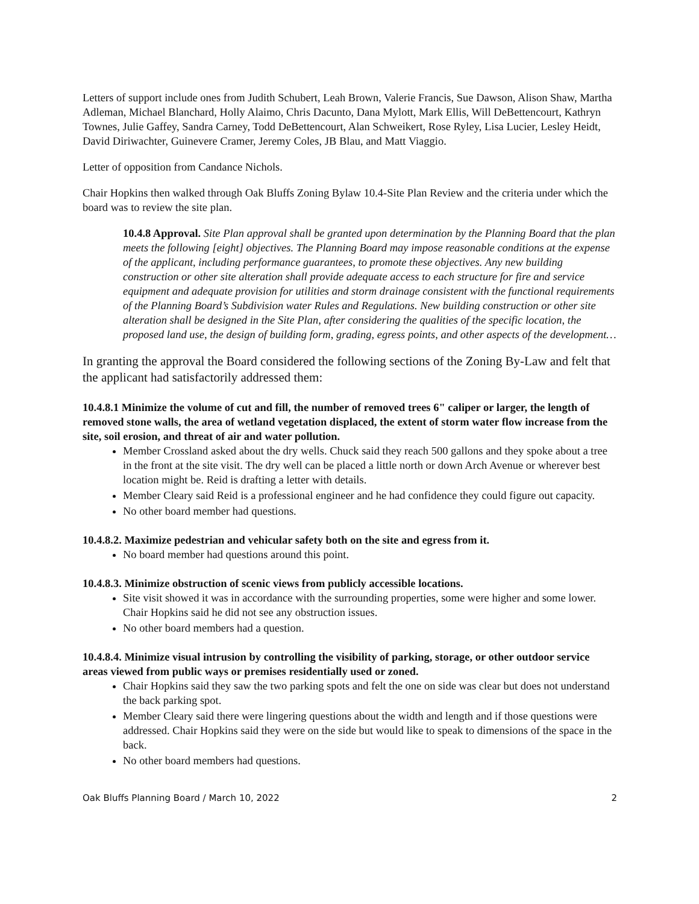Letters of support include ones from Judith Schubert, Leah Brown, Valerie Francis, Sue Dawson, Alison Shaw, Martha Adleman, Michael Blanchard, Holly Alaimo, Chris Dacunto, Dana Mylott, Mark Ellis, Will DeBettencourt, Kathryn Townes, Julie Gaffey, Sandra Carney, Todd DeBettencourt, Alan Schweikert, Rose Ryley, Lisa Lucier, Lesley Heidt, David Diriwachter, Guinevere Cramer, Jeremy Coles, JB Blau, and Matt Viaggio.
Letter of opposition from Candance Nichols.
Chair Hopkins then walked through Oak Bluffs Zoning Bylaw 10.4-Site Plan Review and the criteria under which the board was to review the site plan.
10.4.8 Approval. Site Plan approval shall be granted upon determination by the Planning Board that the plan meets the following [eight] objectives. The Planning Board may impose reasonable conditions at the expense of the applicant, including performance guarantees, to promote these objectives. Any new building construction or other site alteration shall provide adequate access to each structure for fire and service equipment and adequate provision for utilities and storm drainage consistent with the functional requirements of the Planning Board’s Subdivision water Rules and Regulations. New building construction or other site alteration shall be designed in the Site Plan, after considering the qualities of the specific location, the proposed land use, the design of building form, grading, egress points, and other aspects of the development…
In granting the approval the Board considered the following sections of the Zoning By-Law and felt that the applicant had satisfactorily addressed them:
10.4.8.1 Minimize the volume of cut and fill, the number of removed trees 6" caliper or larger, the length of removed stone walls, the area of wetland vegetation displaced, the extent of storm water flow increase from the site, soil erosion, and threat of air and water pollution.
Member Crossland asked about the dry wells. Chuck said they reach 500 gallons and they spoke about a tree in the front at the site visit. The dry well can be placed a little north or down Arch Avenue or wherever best location might be. Reid is drafting a letter with details.
Member Cleary said Reid is a professional engineer and he had confidence they could figure out capacity.
No other board member had questions.
10.4.8.2. Maximize pedestrian and vehicular safety both on the site and egress from it.
No board member had questions around this point.
10.4.8.3. Minimize obstruction of scenic views from publicly accessible locations.
Site visit showed it was in accordance with the surrounding properties, some were higher and some lower. Chair Hopkins said he did not see any obstruction issues.
No other board members had a question.
10.4.8.4. Minimize visual intrusion by controlling the visibility of parking, storage, or other outdoor service areas viewed from public ways or premises residentially used or zoned.
Chair Hopkins said they saw the two parking spots and felt the one on side was clear but does not understand the back parking spot.
Member Cleary said there were lingering questions about the width and length and if those questions were addressed. Chair Hopkins said they were on the side but would like to speak to dimensions of the space in the back.
No other board members had questions.
Oak Bluffs Planning Board / March 10, 2022 2